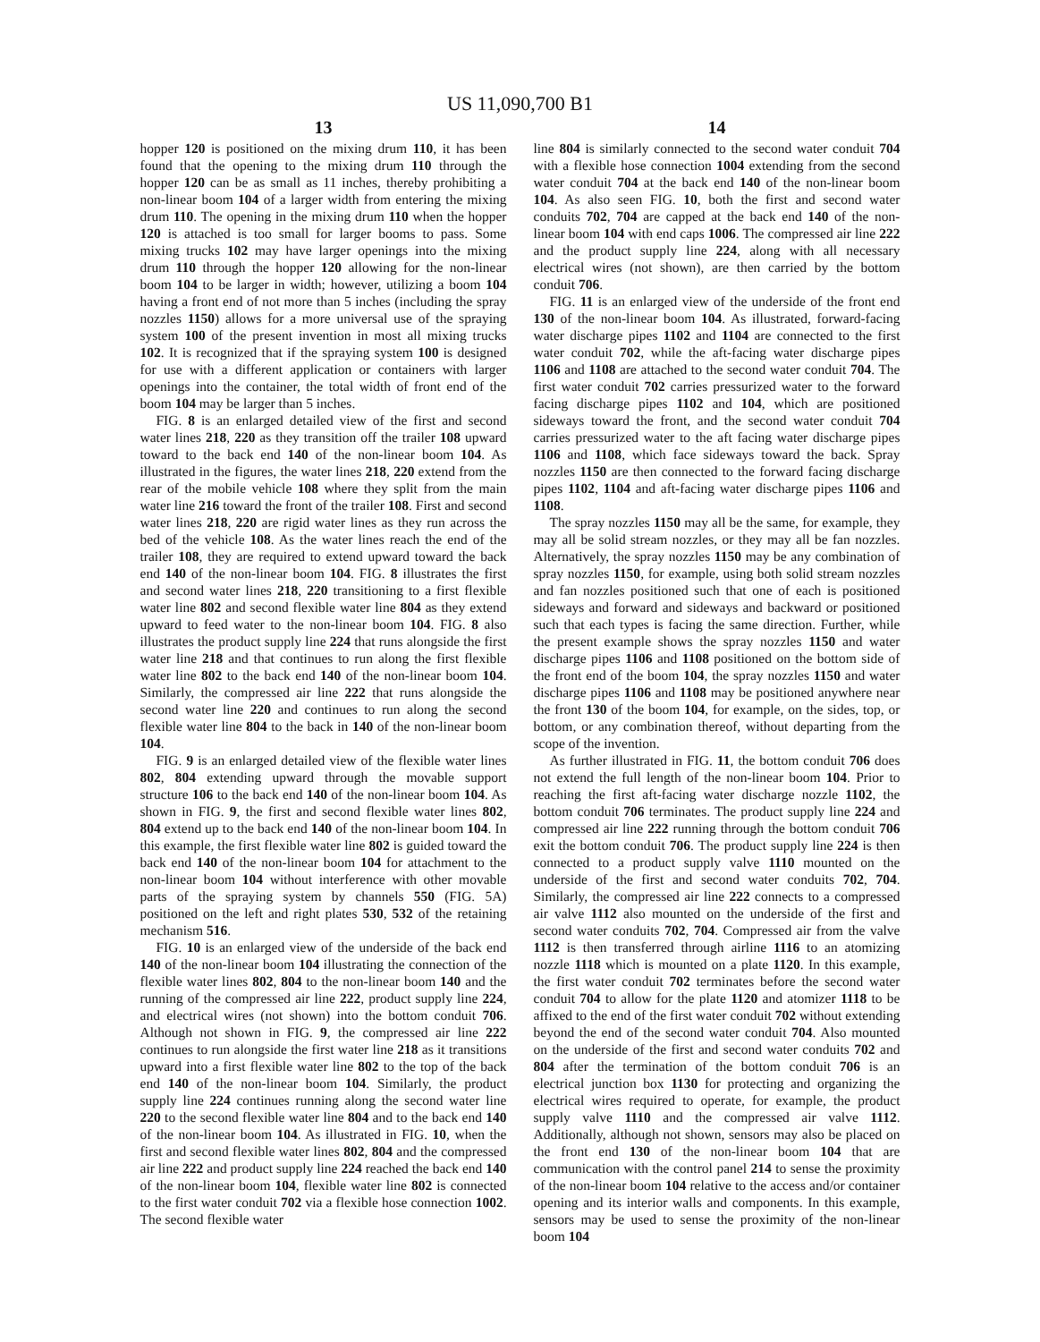US 11,090,700 B1
13
hopper 120 is positioned on the mixing drum 110, it has been found that the opening to the mixing drum 110 through the hopper 120 can be as small as 11 inches, thereby prohibiting a non-linear boom 104 of a larger width from entering the mixing drum 110. The opening in the mixing drum 110 when the hopper 120 is attached is too small for larger booms to pass. Some mixing trucks 102 may have larger openings into the mixing drum 110 through the hopper 120 allowing for the non-linear boom 104 to be larger in width; however, utilizing a boom 104 having a front end of not more than 5 inches (including the spray nozzles 1150) allows for a more universal use of the spraying system 100 of the present invention in most all mixing trucks 102. It is recognized that if the spraying system 100 is designed for use with a different application or containers with larger openings into the container, the total width of front end of the boom 104 may be larger than 5 inches.
FIG. 8 is an enlarged detailed view of the first and second water lines 218, 220 as they transition off the trailer 108 upward toward to the back end 140 of the non-linear boom 104. As illustrated in the figures, the water lines 218, 220 extend from the rear of the mobile vehicle 108 where they split from the main water line 216 toward the front of the trailer 108. First and second water lines 218, 220 are rigid water lines as they run across the bed of the vehicle 108. As the water lines reach the end of the trailer 108, they are required to extend upward toward the back end 140 of the non-linear boom 104. FIG. 8 illustrates the first and second water lines 218, 220 transitioning to a first flexible water line 802 and second flexible water line 804 as they extend upward to feed water to the non-linear boom 104. FIG. 8 also illustrates the product supply line 224 that runs alongside the first water line 218 and that continues to run along the first flexible water line 802 to the back end 140 of the non-linear boom 104. Similarly, the compressed air line 222 that runs alongside the second water line 220 and continues to run along the second flexible water line 804 to the back in 140 of the non-linear boom 104.
FIG. 9 is an enlarged detailed view of the flexible water lines 802, 804 extending upward through the movable support structure 106 to the back end 140 of the non-linear boom 104. As shown in FIG. 9, the first and second flexible water lines 802, 804 extend up to the back end 140 of the non-linear boom 104. In this example, the first flexible water line 802 is guided toward the back end 140 of the non-linear boom 104 for attachment to the non-linear boom 104 without interference with other movable parts of the spraying system by channels 550 (FIG. 5A) positioned on the left and right plates 530, 532 of the retaining mechanism 516.
FIG. 10 is an enlarged view of the underside of the back end 140 of the non-linear boom 104 illustrating the connection of the flexible water lines 802, 804 to the non-linear boom 140 and the running of the compressed air line 222, product supply line 224, and electrical wires (not shown) into the bottom conduit 706. Although not shown in FIG. 9, the compressed air line 222 continues to run alongside the first water line 218 as it transitions upward into a first flexible water line 802 to the top of the back end 140 of the non-linear boom 104. Similarly, the product supply line 224 continues running along the second water line 220 to the second flexible water line 804 and to the back end 140 of the non-linear boom 104. As illustrated in FIG. 10, when the first and second flexible water lines 802, 804 and the compressed air line 222 and product supply line 224 reached the back end 140 of the non-linear boom 104, flexible water line 802 is connected to the first water conduit 702 via a flexible hose connection 1002. The second flexible water
14
line 804 is similarly connected to the second water conduit 704 with a flexible hose connection 1004 extending from the second water conduit 704 at the back end 140 of the non-linear boom 104. As also seen FIG. 10, both the first and second water conduits 702, 704 are capped at the back end 140 of the non-linear boom 104 with end caps 1006. The compressed air line 222 and the product supply line 224, along with all necessary electrical wires (not shown), are then carried by the bottom conduit 706.
FIG. 11 is an enlarged view of the underside of the front end 130 of the non-linear boom 104. As illustrated, forward-facing water discharge pipes 1102 and 1104 are connected to the first water conduit 702, while the aft-facing water discharge pipes 1106 and 1108 are attached to the second water conduit 704. The first water conduit 702 carries pressurized water to the forward facing discharge pipes 1102 and 104, which are positioned sideways toward the front, and the second water conduit 704 carries pressurized water to the aft facing water discharge pipes 1106 and 1108, which face sideways toward the back. Spray nozzles 1150 are then connected to the forward facing discharge pipes 1102, 1104 and aft-facing water discharge pipes 1106 and 1108.
The spray nozzles 1150 may all be the same, for example, they may all be solid stream nozzles, or they may all be fan nozzles. Alternatively, the spray nozzles 1150 may be any combination of spray nozzles 1150, for example, using both solid stream nozzles and fan nozzles positioned such that one of each is positioned sideways and forward and sideways and backward or positioned such that each types is facing the same direction. Further, while the present example shows the spray nozzles 1150 and water discharge pipes 1106 and 1108 positioned on the bottom side of the front end of the boom 104, the spray nozzles 1150 and water discharge pipes 1106 and 1108 may be positioned anywhere near the front 130 of the boom 104, for example, on the sides, top, or bottom, or any combination thereof, without departing from the scope of the invention.
As further illustrated in FIG. 11, the bottom conduit 706 does not extend the full length of the non-linear boom 104. Prior to reaching the first aft-facing water discharge nozzle 1102, the bottom conduit 706 terminates. The product supply line 224 and compressed air line 222 running through the bottom conduit 706 exit the bottom conduit 706. The product supply line 224 is then connected to a product supply valve 1110 mounted on the underside of the first and second water conduits 702, 704. Similarly, the compressed air line 222 connects to a compressed air valve 1112 also mounted on the underside of the first and second water conduits 702, 704. Compressed air from the valve 1112 is then transferred through airline 1116 to an atomizing nozzle 1118 which is mounted on a plate 1120. In this example, the first water conduit 702 terminates before the second water conduit 704 to allow for the plate 1120 and atomizer 1118 to be affixed to the end of the first water conduit 702 without extending beyond the end of the second water conduit 704. Also mounted on the underside of the first and second water conduits 702 and 804 after the termination of the bottom conduit 706 is an electrical junction box 1130 for protecting and organizing the electrical wires required to operate, for example, the product supply valve 1110 and the compressed air valve 1112. Additionally, although not shown, sensors may also be placed on the front end 130 of the non-linear boom 104 that are communication with the control panel 214 to sense the proximity of the non-linear boom 104 relative to the access and/or container opening and its interior walls and components. In this example, sensors may be used to sense the proximity of the non-linear boom 104